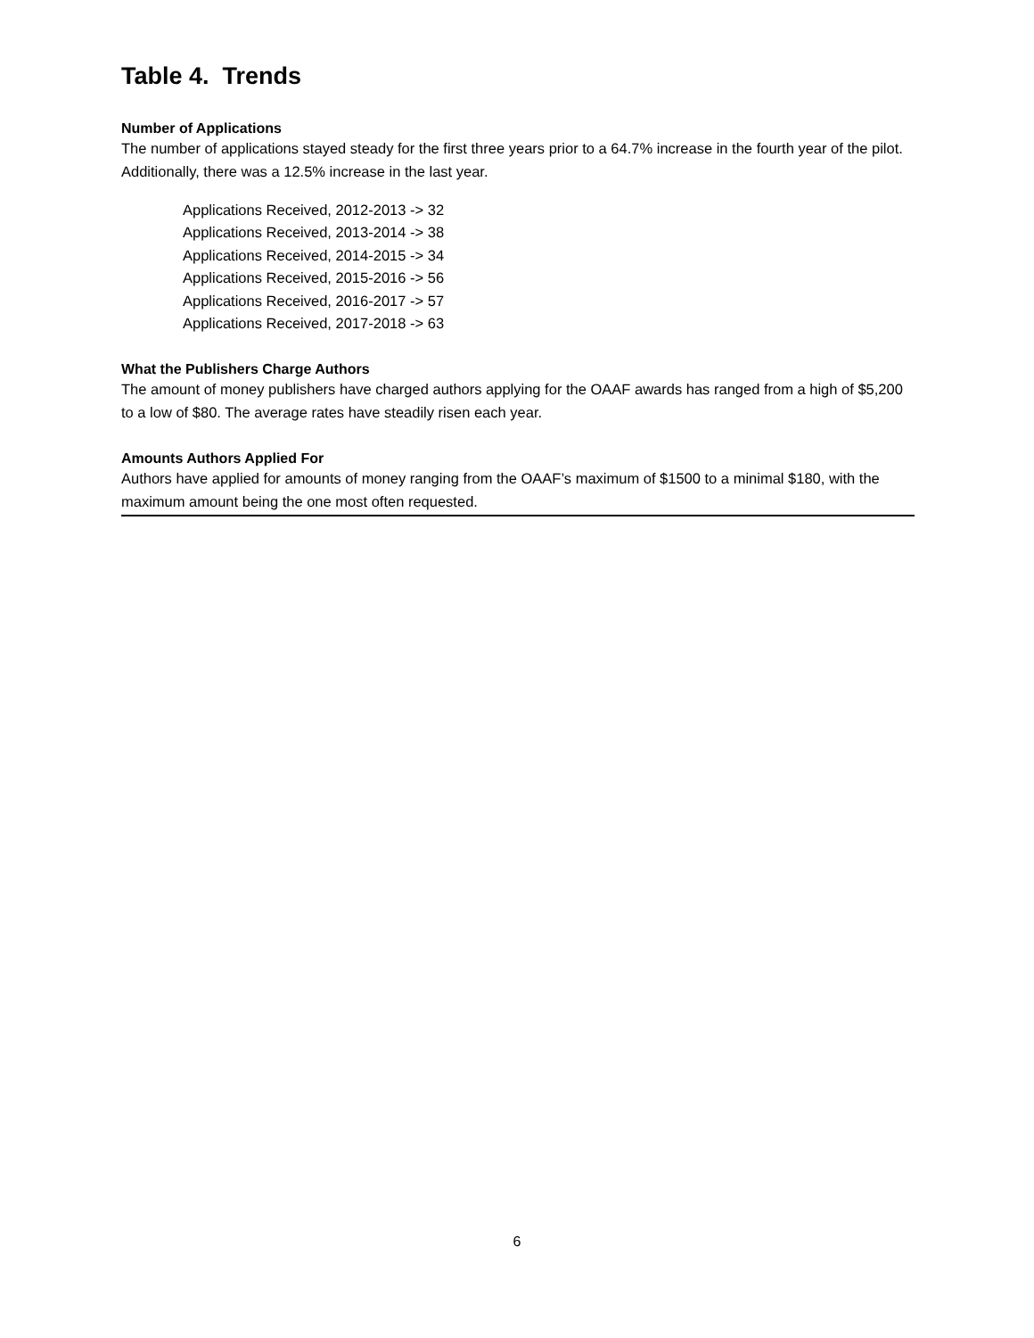Table 4. Trends
Number of Applications
The number of applications stayed steady for the first three years prior to a 64.7% increase in the fourth year of the pilot. Additionally, there was a 12.5% increase in the last year.
Applications Received, 2012-2013 -> 32
Applications Received, 2013-2014 -> 38
Applications Received, 2014-2015 -> 34
Applications Received, 2015-2016 -> 56
Applications Received, 2016-2017 -> 57
Applications Received, 2017-2018 -> 63
What the Publishers Charge Authors
The amount of money publishers have charged authors applying for the OAAF awards has ranged from a high of $5,200 to a low of $80. The average rates have steadily risen each year.
Amounts Authors Applied For
Authors have applied for amounts of money ranging from the OAAF’s maximum of $1500 to a minimal $180, with the maximum amount being the one most often requested.
6